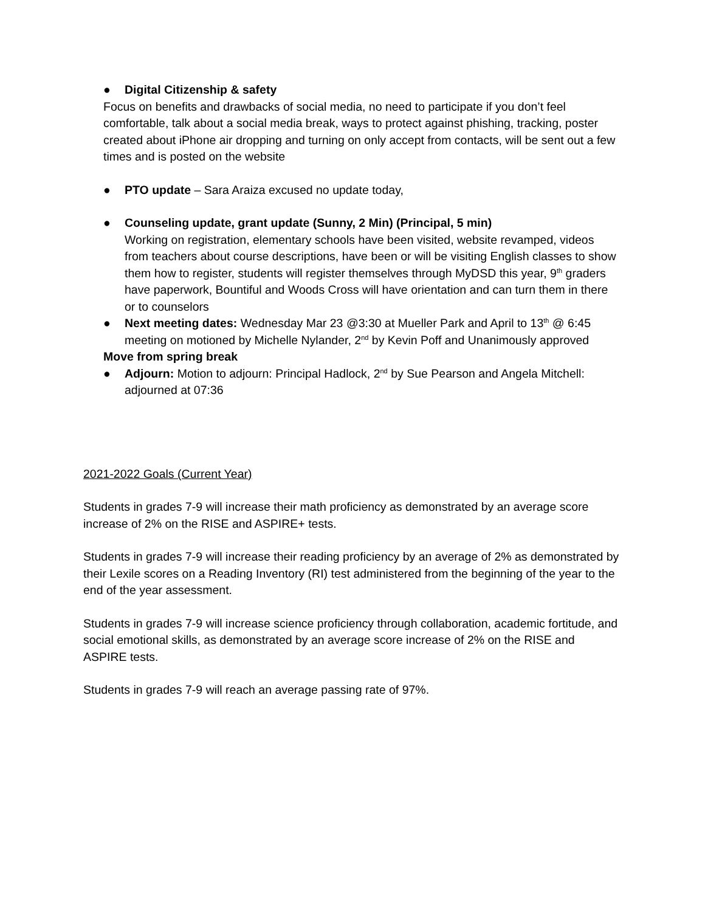● Digital Citizenship & safety
Focus on benefits and drawbacks of social media, no need to participate if you don’t feel comfortable, talk about a social media break, ways to protect against phishing, tracking, poster created about iPhone air dropping and turning on only accept from contacts, will be sent out a few times and is posted on the website
● PTO update – Sara Araiza excused no update today,
● Counseling update, grant update (Sunny, 2 Min) (Principal, 5 min)
Working on registration, elementary schools have been visited, website revamped, videos from teachers about course descriptions, have been or will be visiting English classes to show them how to register, students will register themselves through MyDSD this year, 9<sup>th</sup> graders have paperwork, Bountiful and Woods Cross will have orientation and can turn them in there or to counselors
● Next meeting dates: Wednesday Mar 23 @3:30 at Mueller Park and April to 13<sup>th</sup> @ 6:45 meeting on motioned by Michelle Nylander, 2<sup>nd</sup> by Kevin Poff and Unanimously approved
Move from spring break
● Adjourn: Motion to adjourn: Principal Hadlock, 2<sup>nd</sup> by Sue Pearson and Angela Mitchell: adjourned at 07:36
2021-2022 Goals (Current Year)
Students in grades 7-9 will increase their math proficiency as demonstrated by an average score increase of 2% on the RISE and ASPIRE+ tests.
Students in grades 7-9 will increase their reading proficiency by an average of 2% as demonstrated by their Lexile scores on a Reading Inventory (RI) test administered from the beginning of the year to the end of the year assessment.
Students in grades 7-9 will increase science proficiency through collaboration, academic fortitude, and social emotional skills, as demonstrated by an average score increase of 2% on the RISE and ASPIRE tests.
Students in grades 7-9 will reach an average passing rate of 97%.